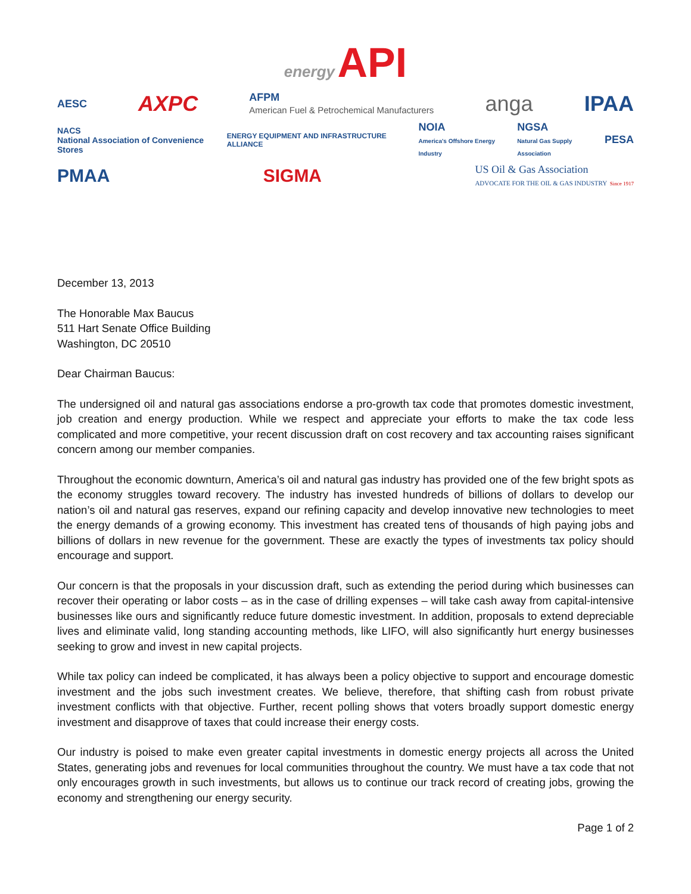energy API
AESC AXPC AFPM
American Fuel & Petrochemical Manufacturers anga IPAA
NACS
National Association of Convenience Stores ENERGY EQUIPMENT AND INFRASTRUCTURE ALLIANCE NOIA
America's Offshore Energy Industry NGSA
Natural Gas Supply Association PESA
PMAA SIGMA US Oil & Gas Association
ADVOCATE FOR THE OIL & GAS INDUSTRY Since 1917
December 13, 2013
The Honorable Max Baucus
511 Hart Senate Office Building
Washington, DC 20510
Dear Chairman Baucus:
The undersigned oil and natural gas associations endorse a pro-growth tax code that promotes domestic investment, job creation and energy production. While we respect and appreciate your efforts to make the tax code less complicated and more competitive, your recent discussion draft on cost recovery and tax accounting raises significant concern among our member companies.
Throughout the economic downturn, America’s oil and natural gas industry has provided one of the few bright spots as the economy struggles toward recovery. The industry has invested hundreds of billions of dollars to develop our nation’s oil and natural gas reserves, expand our refining capacity and develop innovative new technologies to meet the energy demands of a growing economy. This investment has created tens of thousands of high paying jobs and billions of dollars in new revenue for the government. These are exactly the types of investments tax policy should encourage and support.
Our concern is that the proposals in your discussion draft, such as extending the period during which businesses can recover their operating or labor costs – as in the case of drilling expenses – will take cash away from capital-intensive businesses like ours and significantly reduce future domestic investment. In addition, proposals to extend depreciable lives and eliminate valid, long standing accounting methods, like LIFO, will also significantly hurt energy businesses seeking to grow and invest in new capital projects.
While tax policy can indeed be complicated, it has always been a policy objective to support and encourage domestic investment and the jobs such investment creates. We believe, therefore, that shifting cash from robust private investment conflicts with that objective. Further, recent polling shows that voters broadly support domestic energy investment and disapprove of taxes that could increase their energy costs.
Our industry is poised to make even greater capital investments in domestic energy projects all across the United States, generating jobs and revenues for local communities throughout the country. We must have a tax code that not only encourages growth in such investments, but allows us to continue our track record of creating jobs, growing the economy and strengthening our energy security.
Page 1 of 2